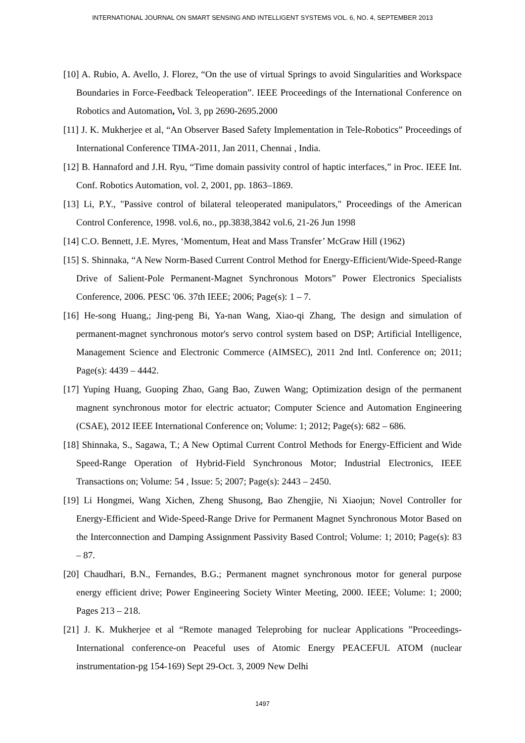INTERNATIONAL JOURNAL ON SMART SENSING AND INTELLIGENT SYSTEMS VOL. 6, NO. 4, SEPTEMBER 2013
[10] A. Rubio, A. Avello, J. Florez, “On the use of virtual Springs to avoid Singularities and Workspace Boundaries in Force-Feedback Teleoperation”. IEEE Proceedings of the International Conference on Robotics and Automation, Vol. 3, pp 2690-2695.2000
[11] J. K. Mukherjee et al, “An Observer Based Safety Implementation in Tele-Robotics” Proceedings of International Conference TIMA-2011, Jan 2011, Chennai , India.
[12] B. Hannaford and J.H. Ryu, “Time domain passivity control of haptic interfaces,” in Proc. IEEE Int. Conf. Robotics Automation, vol. 2, 2001, pp. 1863–1869.
[13] Li, P.Y., "Passive control of bilateral teleoperated manipulators," Proceedings of the American Control Conference, 1998. vol.6, no., pp.3838,3842 vol.6, 21-26 Jun 1998
[14] C.O. Bennett, J.E. Myres, ‘Momentum, Heat and Mass Transfer’ McGraw Hill (1962)
[15] S. Shinnaka, “A New Norm-Based Current Control Method for Energy-Efficient/Wide-Speed-Range Drive of Salient-Pole Permanent-Magnet Synchronous Motors” Power Electronics Specialists Conference, 2006. PESC '06. 37th IEEE; 2006; Page(s): 1 – 7.
[16] He-song Huang,; Jing-peng Bi, Ya-nan Wang, Xiao-qi Zhang, The design and simulation of permanent-magnet synchronous motor's servo control system based on DSP; Artificial Intelligence, Management Science and Electronic Commerce (AIMSEC), 2011 2nd Intl. Conference on; 2011; Page(s): 4439 – 4442.
[17] Yuping Huang, Guoping Zhao, Gang Bao, Zuwen Wang; Optimization design of the permanent magnent synchronous motor for electric actuator; Computer Science and Automation Engineering (CSAE), 2012 IEEE International Conference on; Volume: 1; 2012; Page(s): 682 – 686.
[18] Shinnaka, S., Sagawa, T.; A New Optimal Current Control Methods for Energy-Efficient and Wide Speed-Range Operation of Hybrid-Field Synchronous Motor; Industrial Electronics, IEEE Transactions on; Volume: 54 , Issue: 5; 2007; Page(s): 2443 – 2450.
[19] Li Hongmei, Wang Xichen, Zheng Shusong, Bao Zhengjie, Ni Xiaojun; Novel Controller for Energy-Efficient and Wide-Speed-Range Drive for Permanent Magnet Synchronous Motor Based on the Interconnection and Damping Assignment Passivity Based Control; Volume: 1; 2010; Page(s): 83 – 87.
[20] Chaudhari, B.N., Fernandes, B.G.; Permanent magnet synchronous motor for general purpose energy efficient drive; Power Engineering Society Winter Meeting, 2000. IEEE; Volume: 1; 2000; Pages 213 – 218.
[21] J. K. Mukherjee et al “Remote managed Teleprobing for nuclear Applications ”Proceedings- International conference-on Peaceful uses of Atomic Energy PEACEFUL ATOM (nuclear instrumentation-pg 154-169) Sept 29-Oct. 3, 2009 New Delhi
1497